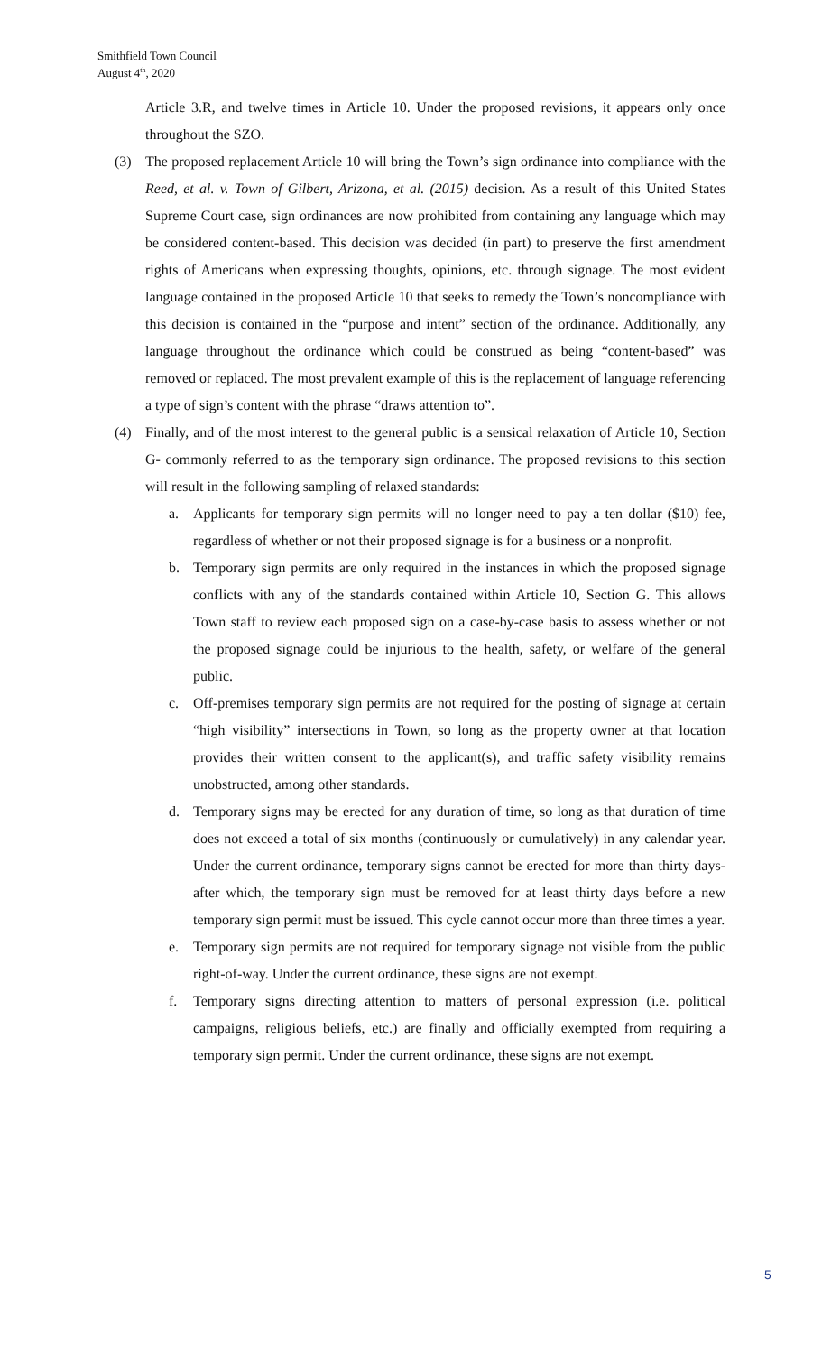Smithfield Town Council
August 4<sup>th</sup>, 2020
Article 3.R, and twelve times in Article 10. Under the proposed revisions, it appears only once throughout the SZO.
(3) The proposed replacement Article 10 will bring the Town’s sign ordinance into compliance with the Reed, et al. v. Town of Gilbert, Arizona, et al. (2015) decision. As a result of this United States Supreme Court case, sign ordinances are now prohibited from containing any language which may be considered content-based. This decision was decided (in part) to preserve the first amendment rights of Americans when expressing thoughts, opinions, etc. through signage. The most evident language contained in the proposed Article 10 that seeks to remedy the Town’s noncompliance with this decision is contained in the “purpose and intent” section of the ordinance. Additionally, any language throughout the ordinance which could be construed as being “content-based” was removed or replaced. The most prevalent example of this is the replacement of language referencing a type of sign’s content with the phrase “draws attention to”.
(4) Finally, and of the most interest to the general public is a sensical relaxation of Article 10, Section G- commonly referred to as the temporary sign ordinance. The proposed revisions to this section will result in the following sampling of relaxed standards:
a. Applicants for temporary sign permits will no longer need to pay a ten dollar ($10) fee, regardless of whether or not their proposed signage is for a business or a nonprofit.
b. Temporary sign permits are only required in the instances in which the proposed signage conflicts with any of the standards contained within Article 10, Section G. This allows Town staff to review each proposed sign on a case-by-case basis to assess whether or not the proposed signage could be injurious to the health, safety, or welfare of the general public.
c. Off-premises temporary sign permits are not required for the posting of signage at certain “high visibility” intersections in Town, so long as the property owner at that location provides their written consent to the applicant(s), and traffic safety visibility remains unobstructed, among other standards.
d. Temporary signs may be erected for any duration of time, so long as that duration of time does not exceed a total of six months (continuously or cumulatively) in any calendar year. Under the current ordinance, temporary signs cannot be erected for more than thirty days- after which, the temporary sign must be removed for at least thirty days before a new temporary sign permit must be issued. This cycle cannot occur more than three times a year.
e. Temporary sign permits are not required for temporary signage not visible from the public right-of-way. Under the current ordinance, these signs are not exempt.
f. Temporary signs directing attention to matters of personal expression (i.e. political campaigns, religious beliefs, etc.) are finally and officially exempted from requiring a temporary sign permit. Under the current ordinance, these signs are not exempt.
5